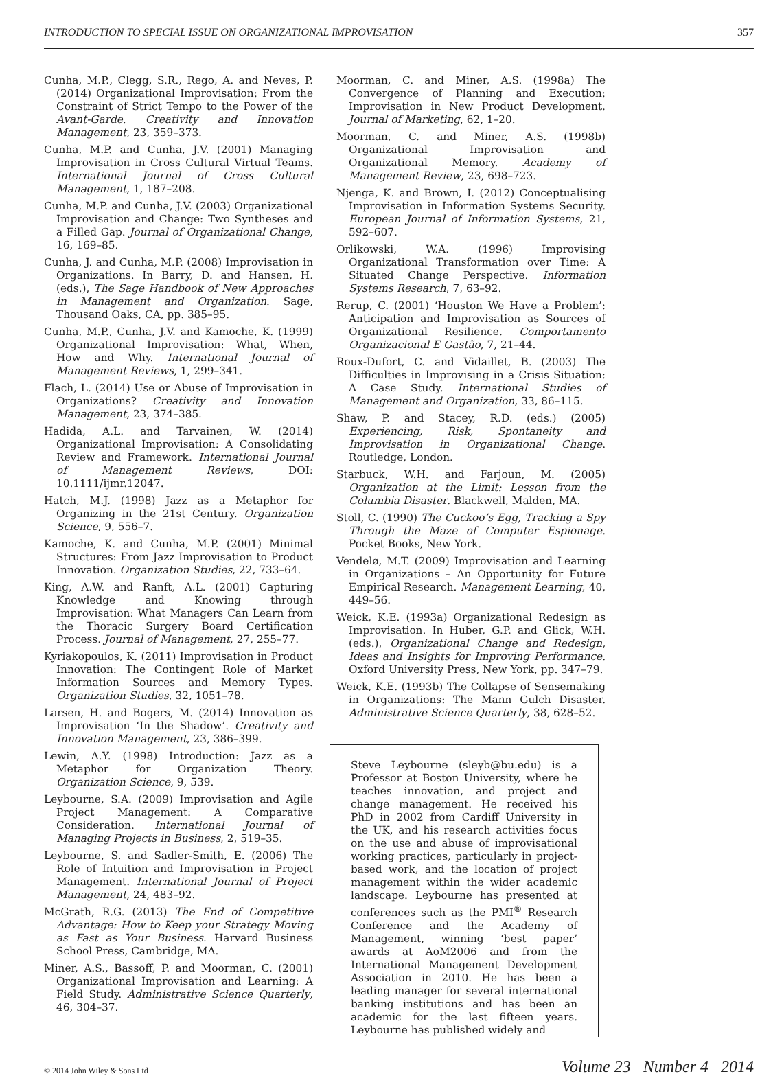INTRODUCTION TO SPECIAL ISSUE ON ORGANIZATIONAL IMPROVISATION 357
Cunha, M.P., Clegg, S.R., Rego, A. and Neves, P. (2014) Organizational Improvisation: From the Constraint of Strict Tempo to the Power of the Avant-Garde. Creativity and Innovation Management, 23, 359–373.
Cunha, M.P. and Cunha, J.V. (2001) Managing Improvisation in Cross Cultural Virtual Teams. International Journal of Cross Cultural Management, 1, 187–208.
Cunha, M.P. and Cunha, J.V. (2003) Organizational Improvisation and Change: Two Syntheses and a Filled Gap. Journal of Organizational Change, 16, 169–85.
Cunha, J. and Cunha, M.P. (2008) Improvisation in Organizations. In Barry, D. and Hansen, H. (eds.), The Sage Handbook of New Approaches in Management and Organization. Sage, Thousand Oaks, CA, pp. 385–95.
Cunha, M.P., Cunha, J.V. and Kamoche, K. (1999) Organizational Improvisation: What, When, How and Why. International Journal of Management Reviews, 1, 299–341.
Flach, L. (2014) Use or Abuse of Improvisation in Organizations? Creativity and Innovation Management, 23, 374–385.
Hadida, A.L. and Tarvainen, W. (2014) Organizational Improvisation: A Consolidating Review and Framework. International Journal of Management Reviews, DOI: 10.1111/ijmr.12047.
Hatch, M.J. (1998) Jazz as a Metaphor for Organizing in the 21st Century. Organization Science, 9, 556–7.
Kamoche, K. and Cunha, M.P. (2001) Minimal Structures: From Jazz Improvisation to Product Innovation. Organization Studies, 22, 733–64.
King, A.W. and Ranft, A.L. (2001) Capturing Knowledge and Knowing through Improvisation: What Managers Can Learn from the Thoracic Surgery Board Certification Process. Journal of Management, 27, 255–77.
Kyriakopoulos, K. (2011) Improvisation in Product Innovation: The Contingent Role of Market Information Sources and Memory Types. Organization Studies, 32, 1051–78.
Larsen, H. and Bogers, M. (2014) Innovation as Improvisation ‘In the Shadow’. Creativity and Innovation Management, 23, 386–399.
Lewin, A.Y. (1998) Introduction: Jazz as a Metaphor for Organization Theory. Organization Science, 9, 539.
Leybourne, S.A. (2009) Improvisation and Agile Project Management: A Comparative Consideration. International Journal of Managing Projects in Business, 2, 519–35.
Leybourne, S. and Sadler-Smith, E. (2006) The Role of Intuition and Improvisation in Project Management. International Journal of Project Management, 24, 483–92.
McGrath, R.G. (2013) The End of Competitive Advantage: How to Keep your Strategy Moving as Fast as Your Business. Harvard Business School Press, Cambridge, MA.
Miner, A.S., Bassoff, P. and Moorman, C. (2001) Organizational Improvisation and Learning: A Field Study. Administrative Science Quarterly, 46, 304–37.
Moorman, C. and Miner, A.S. (1998a) The Convergence of Planning and Execution: Improvisation in New Product Development. Journal of Marketing, 62, 1–20.
Moorman, C. and Miner, A.S. (1998b) Organizational Improvisation and Organizational Memory. Academy of Management Review, 23, 698–723.
Njenga, K. and Brown, I. (2012) Conceptualising Improvisation in Information Systems Security. European Journal of Information Systems, 21, 592–607.
Orlikowski, W.A. (1996) Improvising Organizational Transformation over Time: A Situated Change Perspective. Information Systems Research, 7, 63–92.
Rerup, C. (2001) ‘Houston We Have a Problem’: Anticipation and Improvisation as Sources of Organizational Resilience. Comportamento Organizacional E Gastão, 7, 21–44.
Roux-Dufort, C. and Vidaillet, B. (2003) The Difficulties in Improvising in a Crisis Situation: A Case Study. International Studies of Management and Organization, 33, 86–115.
Shaw, P. and Stacey, R.D. (eds.) (2005) Experiencing, Risk, Spontaneity and Improvisation in Organizational Change. Routledge, London.
Starbuck, W.H. and Farjoun, M. (2005) Organization at the Limit: Lesson from the Columbia Disaster. Blackwell, Malden, MA.
Stoll, C. (1990) The Cuckoo’s Egg, Tracking a Spy Through the Maze of Computer Espionage. Pocket Books, New York.
Vendelø, M.T. (2009) Improvisation and Learning in Organizations – An Opportunity for Future Empirical Research. Management Learning, 40, 449–56.
Weick, K.E. (1993a) Organizational Redesign as Improvisation. In Huber, G.P. and Glick, W.H. (eds.), Organizational Change and Redesign, Ideas and Insights for Improving Performance. Oxford University Press, New York, pp. 347–79.
Weick, K.E. (1993b) The Collapse of Sensemaking in Organizations: The Mann Gulch Disaster. Administrative Science Quarterly, 38, 628–52.
Steve Leybourne (sleyb@bu.edu) is a Professor at Boston University, where he teaches innovation, and project and change management. He received his PhD in 2002 from Cardiff University in the UK, and his research activities focus on the use and abuse of improvisational working practices, particularly in project-based work, and the location of project management within the wider academic landscape. Leybourne has presented at conferences such as the PMI<sup>®</sup> Research Conference and the Academy of Management, winning ‘best paper’ awards at AoM2006 and from the International Management Development Association in 2010. He has been a leading manager for several international banking institutions and has been an academic for the last fifteen years. Leybourne has published widely and
© 2014 John Wiley & Sons Ltd Volume 23 Number 4 2014